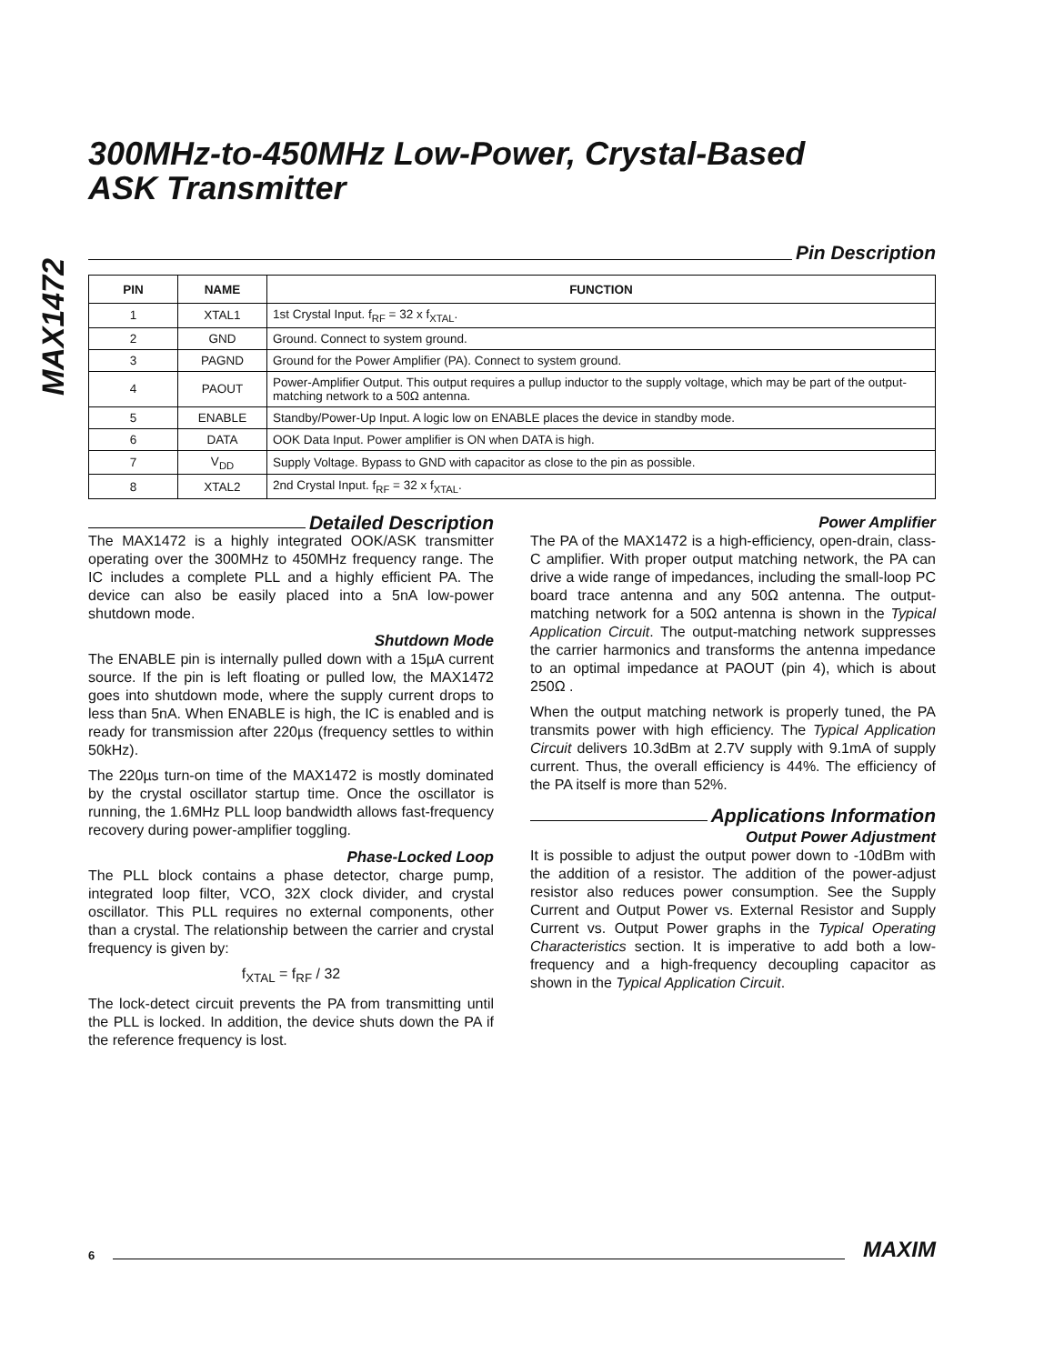MAX1472
300MHz-to-450MHz Low-Power, Crystal-Based
ASK Transmitter
Pin Description
| PIN | NAME | FUNCTION |
| --- | --- | --- |
| 1 | XTAL1 | 1st Crystal Input. f<sub>RF</sub> = 32 x f<sub>XTAL</sub>. |
| 2 | GND | Ground. Connect to system ground. |
| 3 | PAGND | Ground for the Power Amplifier (PA). Connect to system ground. |
| 4 | PAOUT | Power-Amplifier Output. This output requires a pullup inductor to the supply voltage, which may be part of the output-matching network to a 50Ω antenna. |
| 5 | ENABLE | Standby/Power-Up Input. A logic low on ENABLE places the device in standby mode. |
| 6 | DATA | OOK Data Input. Power amplifier is ON when DATA is high. |
| 7 | V<sub>DD</sub> | Supply Voltage. Bypass to GND with capacitor as close to the pin as possible. |
| 8 | XTAL2 | 2nd Crystal Input. f<sub>RF</sub> = 32 x f<sub>XTAL</sub>. |
Detailed Description
The MAX1472 is a highly integrated OOK/ASK transmitter operating over the 300MHz to 450MHz frequency range. The IC includes a complete PLL and a highly efficient PA. The device can also be easily placed into a 5nA low-power shutdown mode.
Shutdown Mode
The ENABLE pin is internally pulled down with a 15µA current source. If the pin is left floating or pulled low, the MAX1472 goes into shutdown mode, where the supply current drops to less than 5nA. When ENABLE is high, the IC is enabled and is ready for transmission after 220µs (frequency settles to within 50kHz).
The 220µs turn-on time of the MAX1472 is mostly dominated by the crystal oscillator startup time. Once the oscillator is running, the 1.6MHz PLL loop bandwidth allows fast-frequency recovery during power-amplifier toggling.
Phase-Locked Loop
The PLL block contains a phase detector, charge pump, integrated loop filter, VCO, 32X clock divider, and crystal oscillator. This PLL requires no external components, other than a crystal. The relationship between the carrier and crystal frequency is given by:
f<sub>XTAL</sub> = f<sub>RF</sub> / 32
The lock-detect circuit prevents the PA from transmitting until the PLL is locked. In addition, the device shuts down the PA if the reference frequency is lost.
Power Amplifier
The PA of the MAX1472 is a high-efficiency, open-drain, class-C amplifier. With proper output matching network, the PA can drive a wide range of impedances, including the small-loop PC board trace antenna and any 50Ω antenna. The output-matching network for a 50Ω antenna is shown in the Typical Application Circuit. The output-matching network suppresses the carrier harmonics and transforms the antenna impedance to an optimal impedance at PAOUT (pin 4), which is about 250Ω .
When the output matching network is properly tuned, the PA transmits power with high efficiency. The Typical Application Circuit delivers 10.3dBm at 2.7V supply with 9.1mA of supply current. Thus, the overall efficiency is 44%. The efficiency of the PA itself is more than 52%.
Applications Information
Output Power Adjustment
It is possible to adjust the output power down to -10dBm with the addition of a resistor. The addition of the power-adjust resistor also reduces power consumption. See the Supply Current and Output Power vs. External Resistor and Supply Current vs. Output Power graphs in the Typical Operating Characteristics section. It is imperative to add both a low-frequency and a high-frequency decoupling capacitor as shown in the Typical Application Circuit.
6 MAXIM